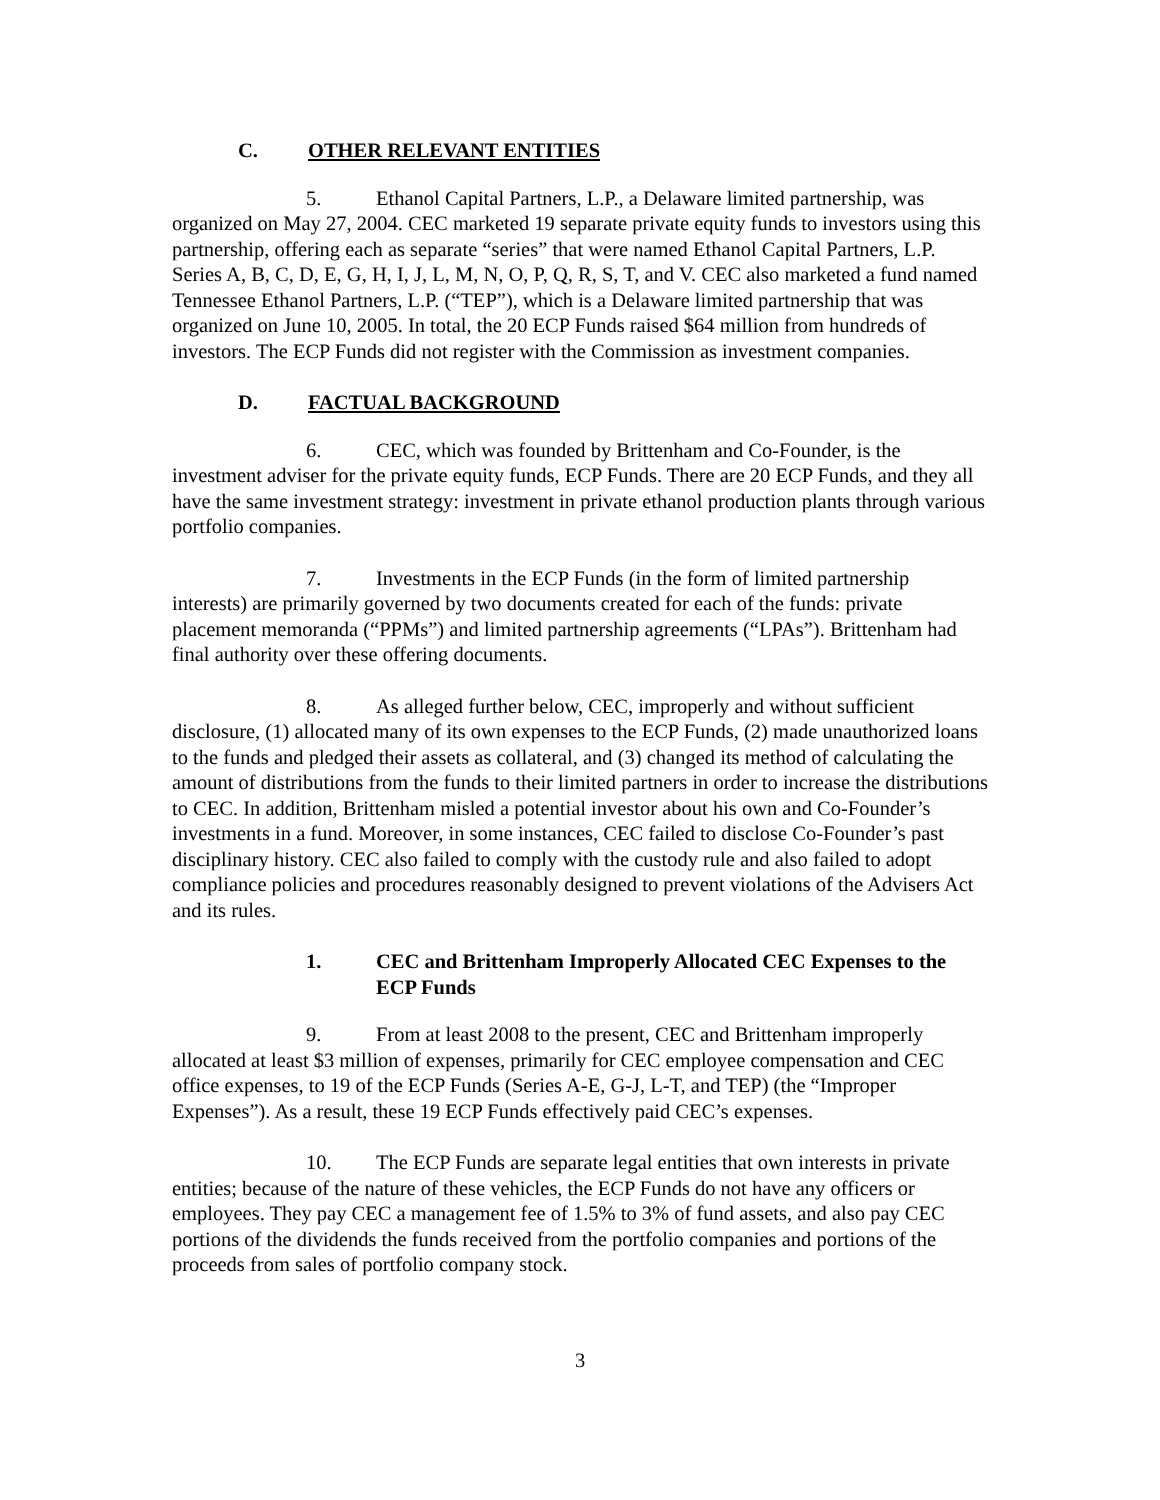C. OTHER RELEVANT ENTITIES
5. Ethanol Capital Partners, L.P., a Delaware limited partnership, was organized on May 27, 2004. CEC marketed 19 separate private equity funds to investors using this partnership, offering each as separate “series” that were named Ethanol Capital Partners, L.P. Series A, B, C, D, E, G, H, I, J, L, M, N, O, P, Q, R, S, T, and V. CEC also marketed a fund named Tennessee Ethanol Partners, L.P. (“TEP”), which is a Delaware limited partnership that was organized on June 10, 2005. In total, the 20 ECP Funds raised $64 million from hundreds of investors. The ECP Funds did not register with the Commission as investment companies.
D. FACTUAL BACKGROUND
6. CEC, which was founded by Brittenham and Co-Founder, is the investment adviser for the private equity funds, ECP Funds. There are 20 ECP Funds, and they all have the same investment strategy: investment in private ethanol production plants through various portfolio companies.
7. Investments in the ECP Funds (in the form of limited partnership interests) are primarily governed by two documents created for each of the funds: private placement memoranda (“PPMs”) and limited partnership agreements (“LPAs”). Brittenham had final authority over these offering documents.
8. As alleged further below, CEC, improperly and without sufficient disclosure, (1) allocated many of its own expenses to the ECP Funds, (2) made unauthorized loans to the funds and pledged their assets as collateral, and (3) changed its method of calculating the amount of distributions from the funds to their limited partners in order to increase the distributions to CEC. In addition, Brittenham misled a potential investor about his own and Co-Founder’s investments in a fund. Moreover, in some instances, CEC failed to disclose Co-Founder’s past disciplinary history. CEC also failed to comply with the custody rule and also failed to adopt compliance policies and procedures reasonably designed to prevent violations of the Advisers Act and its rules.
1. CEC and Brittenham Improperly Allocated CEC Expenses to the ECP Funds
9. From at least 2008 to the present, CEC and Brittenham improperly allocated at least $3 million of expenses, primarily for CEC employee compensation and CEC office expenses, to 19 of the ECP Funds (Series A-E, G-J, L-T, and TEP) (the “Improper Expenses”). As a result, these 19 ECP Funds effectively paid CEC’s expenses.
10. The ECP Funds are separate legal entities that own interests in private entities; because of the nature of these vehicles, the ECP Funds do not have any officers or employees. They pay CEC a management fee of 1.5% to 3% of fund assets, and also pay CEC portions of the dividends the funds received from the portfolio companies and portions of the proceeds from sales of portfolio company stock.
3